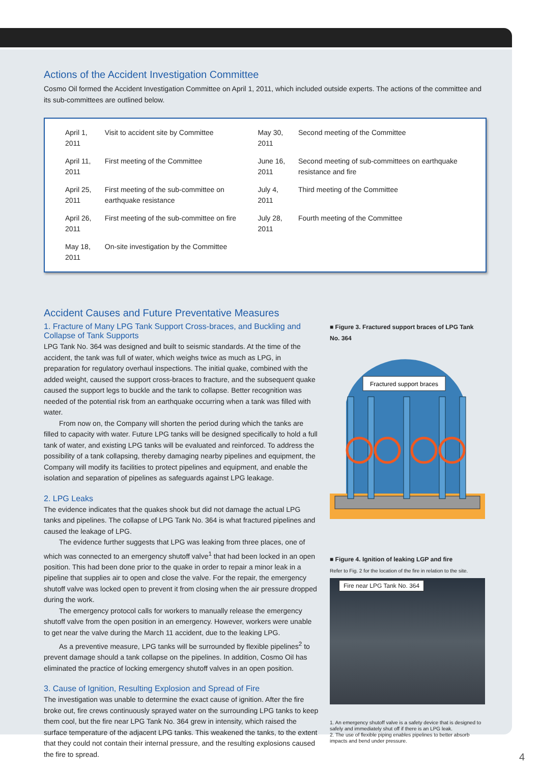Actions of the Accident Investigation Committee
Cosmo Oil formed the Accident Investigation Committee on April 1, 2011, which included outside experts. The actions of the committee and its sub-committees are outlined below.
| April 1, 2011 | Visit to accident site by Committee | May 30, 2011 | Second meeting of the Committee |
| April 11, 2011 | First meeting of the Committee | June 16, 2011 | Second meeting of sub-committees on earthquake resistance and fire |
| April 25, 2011 | First meeting of the sub-committee on earthquake resistance | July 4, 2011 | Third meeting of the Committee |
| April 26, 2011 | First meeting of the sub-committee on fire | July 28, 2011 | Fourth meeting of the Committee |
| May 18, 2011 | On-site investigation by the Committee | | |
Accident Causes and Future Preventative Measures
1. Fracture of Many LPG Tank Support Cross-braces, and Buckling and Collapse of Tank Supports
LPG Tank No. 364 was designed and built to seismic standards. At the time of the accident, the tank was full of water, which weighs twice as much as LPG, in preparation for regulatory overhaul inspections. The initial quake, combined with the added weight, caused the support cross-braces to fracture, and the subsequent quake caused the support legs to buckle and the tank to collapse. Better recognition was needed of the potential risk from an earthquake occurring when a tank was filled with water.
From now on, the Company will shorten the period during which the tanks are filled to capacity with water. Future LPG tanks will be designed specifically to hold a full tank of water, and existing LPG tanks will be evaluated and reinforced. To address the possibility of a tank collapsing, thereby damaging nearby pipelines and equipment, the Company will modify its facilities to protect pipelines and equipment, and enable the isolation and separation of pipelines as safeguards against LPG leakage.
2. LPG Leaks
The evidence indicates that the quakes shook but did not damage the actual LPG tanks and pipelines. The collapse of LPG Tank No. 364 is what fractured pipelines and caused the leakage of LPG.
The evidence further suggests that LPG was leaking from three places, one of which was connected to an emergency shutoff valve<sup>1</sup> that had been locked in an open position. This had been done prior to the quake in order to repair a minor leak in a pipeline that supplies air to open and close the valve. For the repair, the emergency shutoff valve was locked open to prevent it from closing when the air pressure dropped during the work.
The emergency protocol calls for workers to manually release the emergency shutoff valve from the open position in an emergency. However, workers were unable to get near the valve during the March 11 accident, due to the leaking LPG.
As a preventive measure, LPG tanks will be surrounded by flexible pipelines<sup>2</sup> to prevent damage should a tank collapse on the pipelines. In addition, Cosmo Oil has eliminated the practice of locking emergency shutoff valves in an open position.
3. Cause of Ignition, Resulting Explosion and Spread of Fire
The investigation was unable to determine the exact cause of ignition. After the fire broke out, fire crews continuously sprayed water on the surrounding LPG tanks to keep them cool, but the fire near LPG Tank No. 364 grew in intensity, which raised the surface temperature of the adjacent LPG tanks. This weakened the tanks, to the extent that they could not contain their internal pressure, and the resulting explosions caused the fire to spread.
■ Figure 3. Fractured support braces of LPG Tank No. 364
Fractured support braces
■ Figure 4. Ignition of leaking LGP and fire
Refer to Fig. 2 for the location of the fire in relation to the site.
Fire near LPG Tank No. 364
1. An emergency shutoff valve is a safety device that is designed to safely and immediately shut off if there is an LPG leak.
2. The use of flexible piping enables pipelines to better absorb impacts and bend under pressure.
4